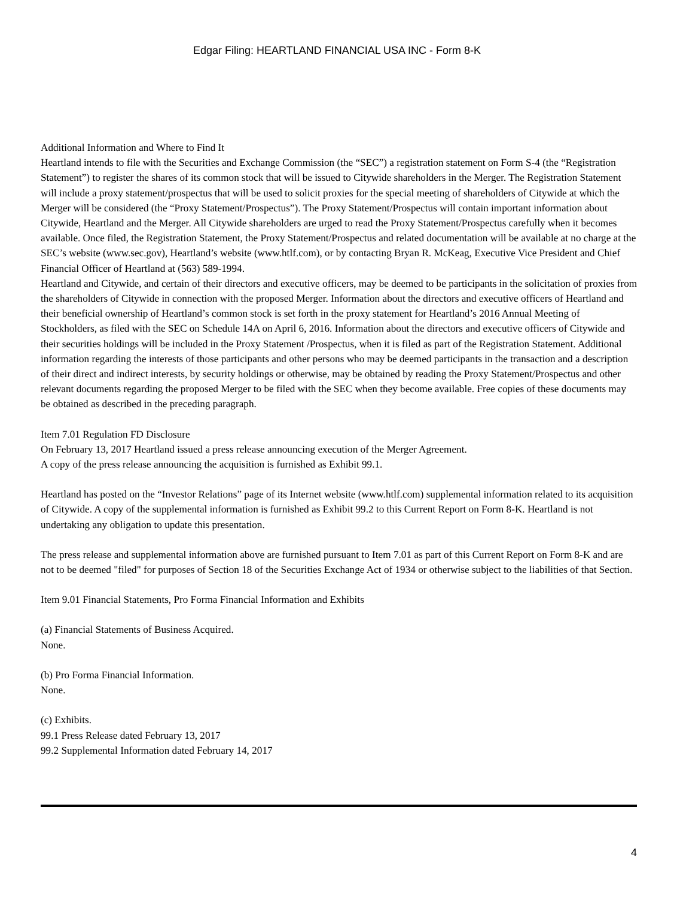Edgar Filing: HEARTLAND FINANCIAL USA INC - Form 8-K
Additional Information and Where to Find It
Heartland intends to file with the Securities and Exchange Commission (the “SEC”) a registration statement on Form S-4 (the “Registration Statement”) to register the shares of its common stock that will be issued to Citywide shareholders in the Merger. The Registration Statement will include a proxy statement/prospectus that will be used to solicit proxies for the special meeting of shareholders of Citywide at which the Merger will be considered (the “Proxy Statement/Prospectus”). The Proxy Statement/Prospectus will contain important information about Citywide, Heartland and the Merger. All Citywide shareholders are urged to read the Proxy Statement/Prospectus carefully when it becomes available. Once filed, the Registration Statement, the Proxy Statement/Prospectus and related documentation will be available at no charge at the SEC’s website (www.sec.gov), Heartland’s website (www.htlf.com), or by contacting Bryan R. McKeag, Executive Vice President and Chief Financial Officer of Heartland at (563) 589-1994.
Heartland and Citywide, and certain of their directors and executive officers, may be deemed to be participants in the solicitation of proxies from the shareholders of Citywide in connection with the proposed Merger. Information about the directors and executive officers of Heartland and their beneficial ownership of Heartland’s common stock is set forth in the proxy statement for Heartland’s 2016 Annual Meeting of Stockholders, as filed with the SEC on Schedule 14A on April 6, 2016. Information about the directors and executive officers of Citywide and their securities holdings will be included in the Proxy Statement /Prospectus, when it is filed as part of the Registration Statement. Additional information regarding the interests of those participants and other persons who may be deemed participants in the transaction and a description of their direct and indirect interests, by security holdings or otherwise, may be obtained by reading the Proxy Statement/Prospectus and other relevant documents regarding the proposed Merger to be filed with the SEC when they become available. Free copies of these documents may be obtained as described in the preceding paragraph.
Item 7.01 Regulation FD Disclosure
On February 13, 2017 Heartland issued a press release announcing execution of the Merger Agreement.
A copy of the press release announcing the acquisition is furnished as Exhibit 99.1.
Heartland has posted on the “Investor Relations” page of its Internet website (www.htlf.com) supplemental information related to its acquisition of Citywide. A copy of the supplemental information is furnished as Exhibit 99.2 to this Current Report on Form 8-K. Heartland is not undertaking any obligation to update this presentation.
The press release and supplemental information above are furnished pursuant to Item 7.01 as part of this Current Report on Form 8-K and are not to be deemed "filed" for purposes of Section 18 of the Securities Exchange Act of 1934 or otherwise subject to the liabilities of that Section.
Item 9.01 Financial Statements, Pro Forma Financial Information and Exhibits
(a) Financial Statements of Business Acquired.
None.
(b) Pro Forma Financial Information.
None.
(c) Exhibits.
99.1 Press Release dated February 13, 2017
99.2 Supplemental Information dated February 14, 2017
4